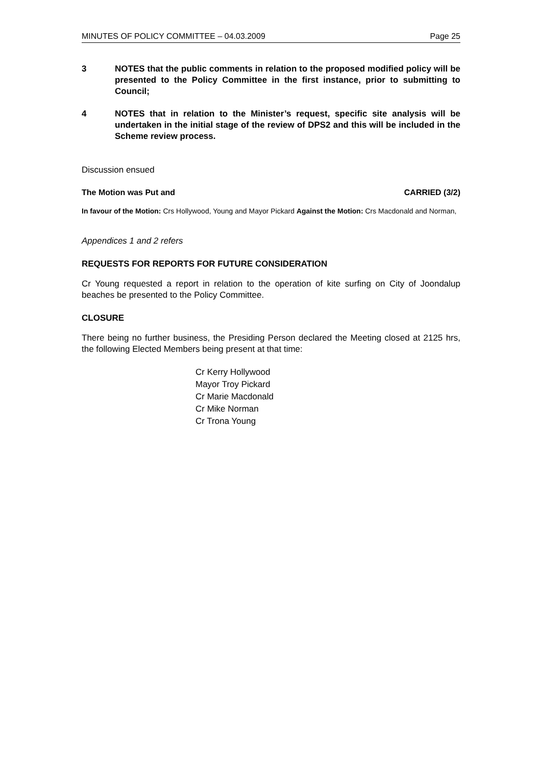MINUTES OF POLICY COMMITTEE – 04.03.2009 Page 25
3 NOTES that the public comments in relation to the proposed modified policy will be presented to the Policy Committee in the first instance, prior to submitting to Council;
4 NOTES that in relation to the Minister’s request, specific site analysis will be undertaken in the initial stage of the review of DPS2 and this will be included in the Scheme review process.
Discussion ensued
The Motion was Put and CARRIED (3/2)
In favour of the Motion: Crs Hollywood, Young and Mayor Pickard Against the Motion: Crs Macdonald and Norman,
Appendices 1 and 2 refers
REQUESTS FOR REPORTS FOR FUTURE CONSIDERATION
Cr Young requested a report in relation to the operation of kite surfing on City of Joondalup beaches be presented to the Policy Committee.
CLOSURE
There being no further business, the Presiding Person declared the Meeting closed at 2125 hrs, the following Elected Members being present at that time:
Cr Kerry Hollywood
Mayor Troy Pickard
Cr Marie Macdonald
Cr Mike Norman
Cr Trona Young